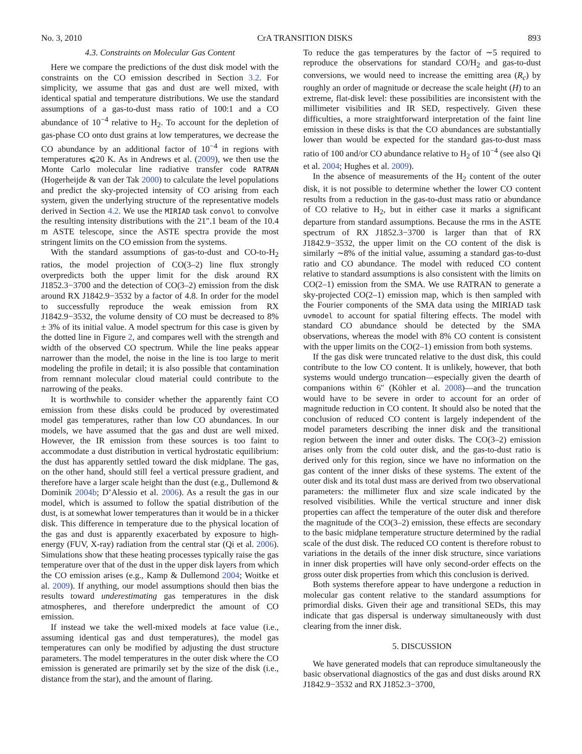No. 3, 2010 CrA TRANSITION DISKS 893
4.3. Constraints on Molecular Gas Content
Here we compare the predictions of the dust disk model with the constraints on the CO emission described in Section 3.2. For simplicity, we assume that gas and dust are well mixed, with identical spatial and temperature distributions. We use the standard assumptions of a gas-to-dust mass ratio of 100:1 and a CO abundance of 10<sup>−4</sup> relative to H<sub>2</sub>. To account for the depletion of gas-phase CO onto dust grains at low temperatures, we decrease the CO abundance by an additional factor of 10<sup>−4</sup> in regions with temperatures ⩽20 K. As in Andrews et al. (2009), we then use the Monte Carlo molecular line radiative transfer code RATRAN (Hogerheijde & van der Tak 2000) to calculate the level populations and predict the sky-projected intensity of CO arising from each system, given the underlying structure of the representative models derived in Section 4.2. We use the MIRIAD task convol to convolve the resulting intensity distributions with the 21″.1 beam of the 10.4 m ASTE telescope, since the ASTE spectra provide the most stringent limits on the CO emission from the systems.
With the standard assumptions of gas-to-dust and CO-to-H<sub>2</sub> ratios, the model projection of CO(3–2) line flux strongly overpredicts both the upper limit for the disk around RX J1852.3−3700 and the detection of CO(3–2) emission from the disk around RX J1842.9−3532 by a factor of 4.8. In order for the model to successfully reproduce the weak emission from RX J1842.9−3532, the volume density of CO must be decreased to 8% ± 3% of its initial value. A model spectrum for this case is given by the dotted line in Figure 2, and compares well with the strength and width of the observed CO spectrum. While the line peaks appear narrower than the model, the noise in the line is too large to merit modeling the profile in detail; it is also possible that contamination from remnant molecular cloud material could contribute to the narrowing of the peaks.
It is worthwhile to consider whether the apparently faint CO emission from these disks could be produced by overestimated model gas temperatures, rather than low CO abundances. In our models, we have assumed that the gas and dust are well mixed. However, the IR emission from these sources is too faint to accommodate a dust distribution in vertical hydrostatic equilibrium: the dust has apparently settled toward the disk midplane. The gas, on the other hand, should still feel a vertical pressure gradient, and therefore have a larger scale height than the dust (e.g., Dullemond & Dominik 2004b; D’Alessio et al. 2006). As a result the gas in our model, which is assumed to follow the spatial distribution of the dust, is at somewhat lower temperatures than it would be in a thicker disk. This difference in temperature due to the physical location of the gas and dust is apparently exacerbated by exposure to high-energy (FUV, X-ray) radiation from the central star (Qi et al. 2006). Simulations show that these heating processes typically raise the gas temperature over that of the dust in the upper disk layers from which the CO emission arises (e.g., Kamp & Dullemond 2004; Woitke et al. 2009). If anything, our model assumptions should then bias the results toward underestimating gas temperatures in the disk atmospheres, and therefore underpredict the amount of CO emission.
If instead we take the well-mixed models at face value (i.e., assuming identical gas and dust temperatures), the model gas temperatures can only be modified by adjusting the dust structure parameters. The model temperatures in the outer disk where the CO emission is generated are primarily set by the size of the disk (i.e., distance from the star), and the amount of flaring.
To reduce the gas temperatures by the factor of ∼5 required to reproduce the observations for standard CO/H<sub>2</sub> and gas-to-dust conversions, we would need to increase the emitting area (R<sub>c</sub>) by roughly an order of magnitude or decrease the scale height (H) to an extreme, flat-disk level: these possibilities are inconsistent with the millimeter visibilities and IR SED, respectively. Given these difficulties, a more straightforward interpretation of the faint line emission in these disks is that the CO abundances are substantially lower than would be expected for the standard gas-to-dust mass ratio of 100 and/or CO abundance relative to H<sub>2</sub> of 10<sup>−4</sup> (see also Qi et al. 2004; Hughes et al. 2009).
In the absence of measurements of the H<sub>2</sub> content of the outer disk, it is not possible to determine whether the lower CO content results from a reduction in the gas-to-dust mass ratio or abundance of CO relative to H<sub>2</sub>, but in either case it marks a significant departure from standard assumptions. Because the rms in the ASTE spectrum of RX J1852.3−3700 is larger than that of RX J1842.9−3532, the upper limit on the CO content of the disk is similarly ∼8% of the initial value, assuming a standard gas-to-dust ratio and CO abundance. The model with reduced CO content relative to standard assumptions is also consistent with the limits on CO(2–1) emission from the SMA. We use RATRAN to generate a sky-projected CO(2–1) emission map, which is then sampled with the Fourier components of the SMA data using the MIRIAD task uvmodel to account for spatial filtering effects. The model with standard CO abundance should be detected by the SMA observations, whereas the model with 8% CO content is consistent with the upper limits on the CO(2–1) emission from both systems.
If the gas disk were truncated relative to the dust disk, this could contribute to the low CO content. It is unlikely, however, that both systems would undergo truncation—especially given the dearth of companions within 6″ (Köhler et al. 2008)—and the truncation would have to be severe in order to account for an order of magnitude reduction in CO content. It should also be noted that the conclusion of reduced CO content is largely independent of the model parameters describing the inner disk and the transitional region between the inner and outer disks. The CO(3–2) emission arises only from the cold outer disk, and the gas-to-dust ratio is derived only for this region, since we have no information on the gas content of the inner disks of these systems. The extent of the outer disk and its total dust mass are derived from two observational parameters: the millimeter flux and size scale indicated by the resolved visibilities. While the vertical structure and inner disk properties can affect the temperature of the outer disk and therefore the magnitude of the CO(3–2) emission, these effects are secondary to the basic midplane temperature structure determined by the radial scale of the dust disk. The reduced CO content is therefore robust to variations in the details of the inner disk structure, since variations in inner disk properties will have only second-order effects on the gross outer disk properties from which this conclusion is derived.
Both systems therefore appear to have undergone a reduction in molecular gas content relative to the standard assumptions for primordial disks. Given their age and transitional SEDs, this may indicate that gas dispersal is underway simultaneously with dust clearing from the inner disk.
5. DISCUSSION
We have generated models that can reproduce simultaneously the basic observational diagnostics of the gas and dust disks around RX J1842.9−3532 and RX J1852.3−3700,